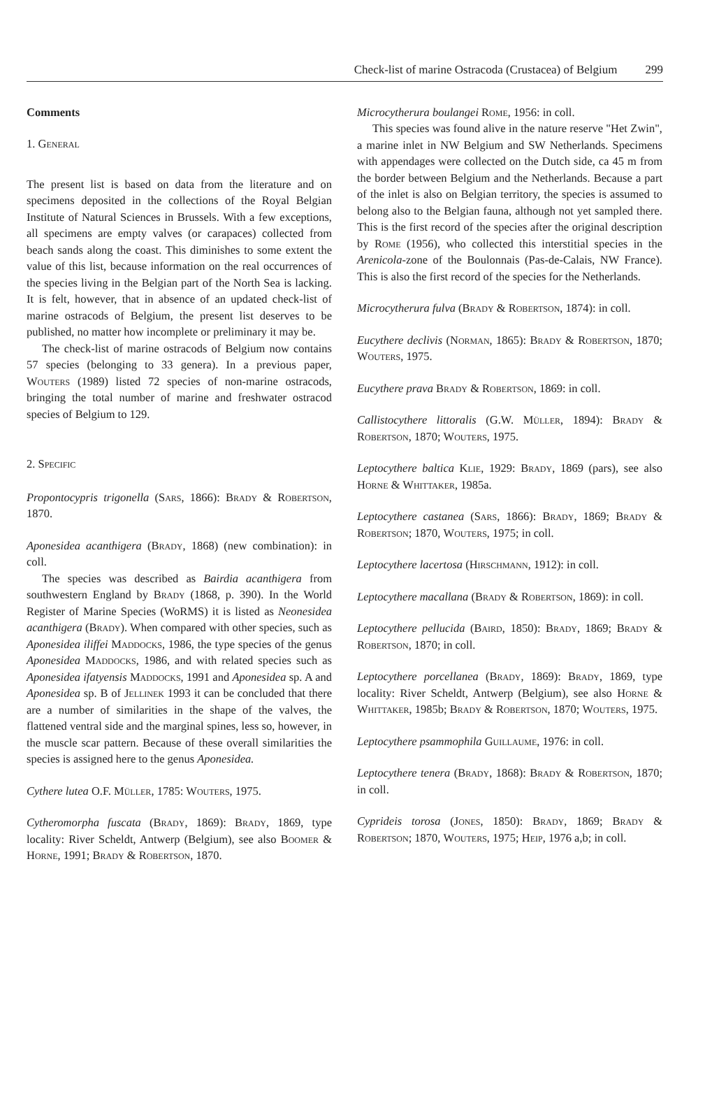Check-list of marine Ostracoda (Crustacea) of Belgium 299
Comments
1. General
The present list is based on data from the literature and on specimens deposited in the collections of the Royal Belgian Institute of Natural Sciences in Brussels. With a few exceptions, all specimens are empty valves (or carapaces) collected from beach sands along the coast. This diminishes to some extent the value of this list, because information on the real occurrences of the species living in the Belgian part of the North Sea is lacking. It is felt, however, that in absence of an updated check-list of marine ostracods of Belgium, the present list deserves to be published, no matter how incomplete or preliminary it may be.
The check-list of marine ostracods of Belgium now contains 57 species (belonging to 33 genera). In a previous paper, Wouters (1989) listed 72 species of non-marine ostracods, bringing the total number of marine and freshwater ostracod species of Belgium to 129.
2. Specific
Propontocypris trigonella (Sars, 1866): Brady & Robertson, 1870.
Aponesidea acanthigera (Brady, 1868) (new combination): in coll.
The species was described as Bairdia acanthigera from southwestern England by Brady (1868, p. 390). In the World Register of Marine Species (WoRMS) it is listed as Neonesidea acanthigera (Brady). When compared with other species, such as Aponesidea iliffei Maddocks, 1986, the type species of the genus Aponesidea Maddocks, 1986, and with related species such as Aponesidea ifatyensis Maddocks, 1991 and Aponesidea sp. A and Aponesidea sp. B of Jellinek 1993 it can be concluded that there are a number of similarities in the shape of the valves, the flattened ventral side and the marginal spines, less so, however, in the muscle scar pattern. Because of these overall similarities the species is assigned here to the genus Aponesidea.
Cythere lutea O.F. Müller, 1785: Wouters, 1975.
Cytheromorpha fuscata (Brady, 1869): Brady, 1869, type locality: River Scheldt, Antwerp (Belgium), see also Boomer & Horne, 1991; Brady & Robertson, 1870.
Microcytherura boulangei Rome, 1956: in coll.
This species was found alive in the nature reserve "Het Zwin", a marine inlet in NW Belgium and SW Netherlands. Specimens with appendages were collected on the Dutch side, ca 45 m from the border between Belgium and the Netherlands. Because a part of the inlet is also on Belgian territory, the species is assumed to belong also to the Belgian fauna, although not yet sampled there. This is the first record of the species after the original description by Rome (1956), who collected this interstitial species in the Arenicola-zone of the Boulonnais (Pas-de-Calais, NW France). This is also the first record of the species for the Netherlands.
Microcytherura fulva (Brady & Robertson, 1874): in coll.
Eucythere declivis (Norman, 1865): Brady & Robertson, 1870; Wouters, 1975.
Eucythere prava Brady & Robertson, 1869: in coll.
Callistocythere littoralis (G.W. Müller, 1894): Brady & Robertson, 1870; Wouters, 1975.
Leptocythere baltica Klie, 1929: Brady, 1869 (pars), see also Horne & Whittaker, 1985a.
Leptocythere castanea (Sars, 1866): Brady, 1869; Brady & Robertson; 1870, Wouters, 1975; in coll.
Leptocythere lacertosa (Hirschmann, 1912): in coll.
Leptocythere macallana (Brady & Robertson, 1869): in coll.
Leptocythere pellucida (Baird, 1850): Brady, 1869; Brady & Robertson, 1870; in coll.
Leptocythere porcellanea (Brady, 1869): Brady, 1869, type locality: River Scheldt, Antwerp (Belgium), see also Horne & Whittaker, 1985b; Brady & Robertson, 1870; Wouters, 1975.
Leptocythere psammophila Guillaume, 1976: in coll.
Leptocythere tenera (Brady, 1868): Brady & Robertson, 1870; in coll.
Cyprideis torosa (Jones, 1850): Brady, 1869; Brady & Robertson; 1870, Wouters, 1975; Heip, 1976 a,b; in coll.